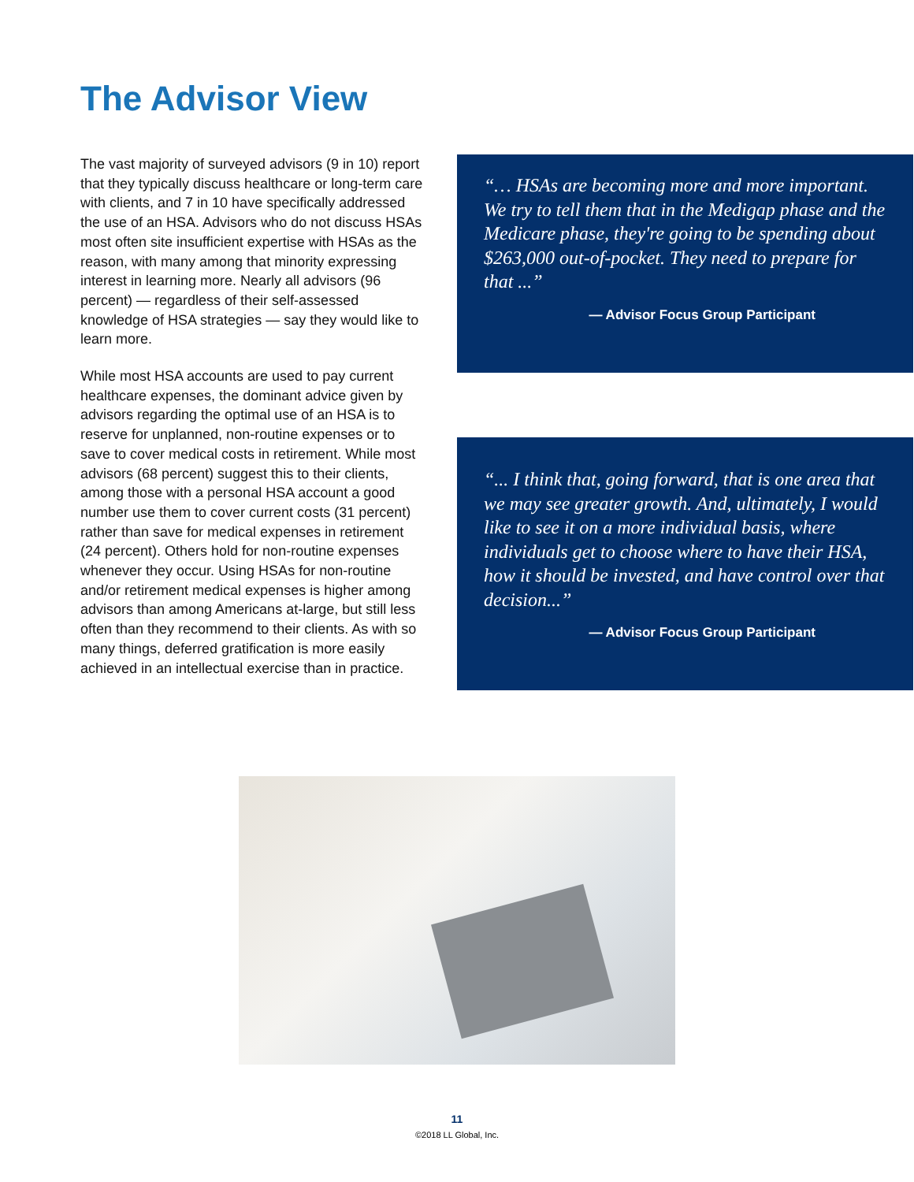The Advisor View
The vast majority of surveyed advisors (9 in 10) report that they typically discuss healthcare or long-term care with clients, and 7 in 10 have specifically addressed the use of an HSA. Advisors who do not discuss HSAs most often site insufficient expertise with HSAs as the reason, with many among that minority expressing interest in learning more. Nearly all advisors (96 percent) — regardless of their self-assessed knowledge of HSA strategies — say they would like to learn more.
While most HSA accounts are used to pay current healthcare expenses, the dominant advice given by advisors regarding the optimal use of an HSA is to reserve for unplanned, non-routine expenses or to save to cover medical costs in retirement. While most advisors (68 percent) suggest this to their clients, among those with a personal HSA account a good number use them to cover current costs (31 percent) rather than save for medical expenses in retirement (24 percent). Others hold for non-routine expenses whenever they occur. Using HSAs for non-routine and/or retirement medical expenses is higher among advisors than among Americans at-large, but still less often than they recommend to their clients. As with so many things, deferred gratification is more easily achieved in an intellectual exercise than in practice.
“… HSAs are becoming more and more important. We try to tell them that in the Medigap phase and the Medicare phase, they're going to be spending about $263,000 out-of-pocket. They need to prepare for that ...”
— Advisor Focus Group Participant
“... I think that, going forward, that is one area that we may see greater growth. And, ultimately, I would like to see it on a more individual basis, where individuals get to choose where to have their HSA, how it should be invested, and have control over that decision...”
— Advisor Focus Group Participant
11
©2018 LL Global, Inc.